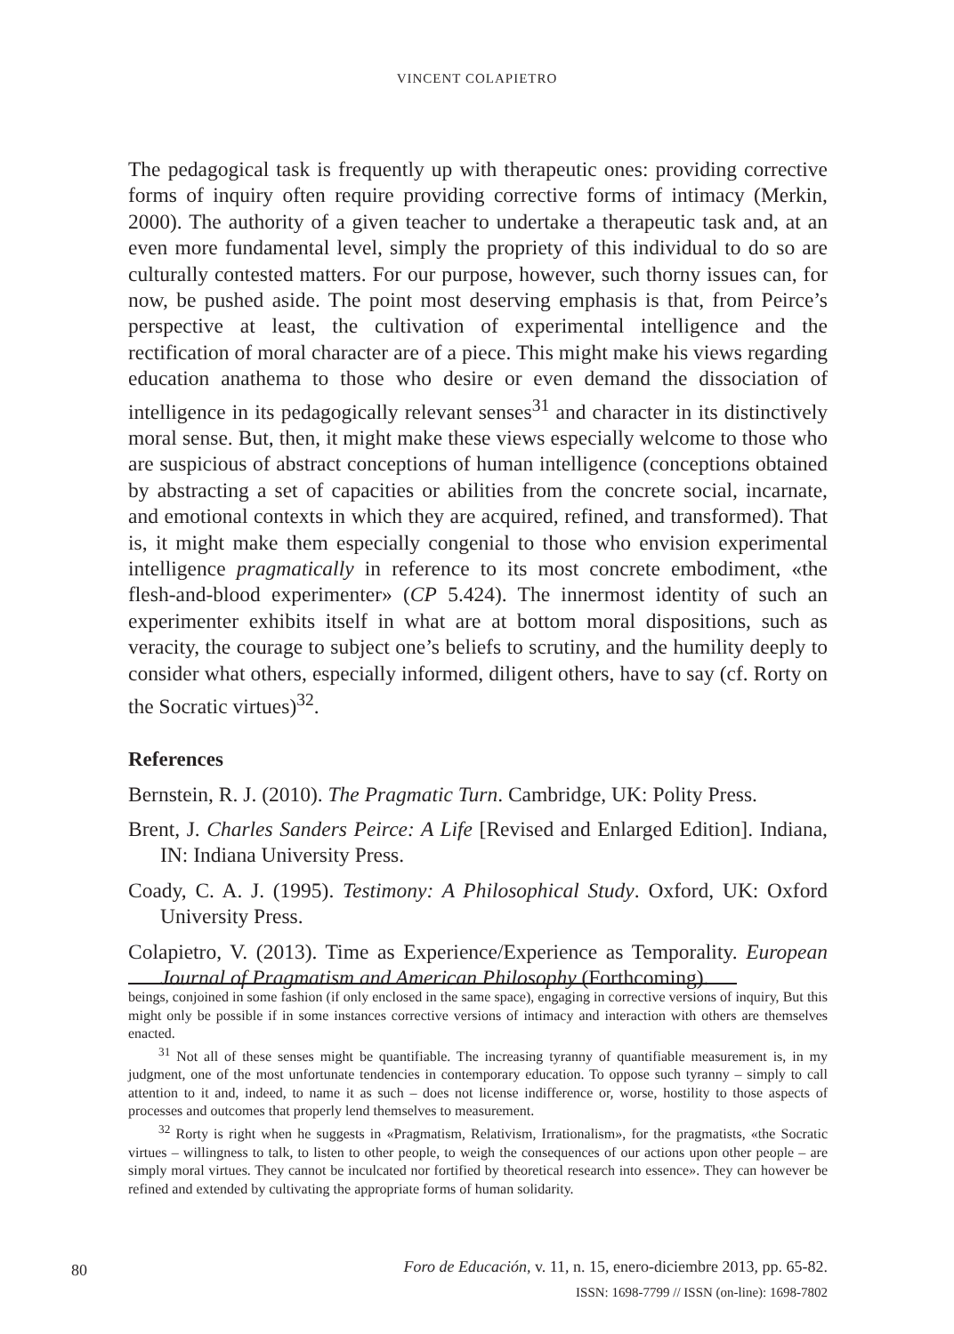VINCENT COLAPIETRO
The pedagogical task is frequently up with therapeutic ones: providing corrective forms of inquiry often require providing corrective forms of intimacy (Merkin, 2000). The authority of a given teacher to undertake a therapeutic task and, at an even more fundamental level, simply the propriety of this individual to do so are culturally contested matters. For our purpose, however, such thorny issues can, for now, be pushed aside. The point most deserving emphasis is that, from Peirce’s perspective at least, the cultivation of experimental intelligence and the rectification of moral character are of a piece. This might make his views regarding education anathema to those who desire or even demand the dissociation of intelligence in its pedagogically relevant senses<sup>31</sup> and character in its distinctively moral sense. But, then, it might make these views especially welcome to those who are suspicious of abstract conceptions of human intelligence (conceptions obtained by abstracting a set of capacities or abilities from the concrete social, incarnate, and emotional contexts in which they are acquired, refined, and transformed). That is, it might make them especially congenial to those who envision experimental intelligence pragmatically in reference to its most concrete embodiment, «the flesh-and-blood experimenter» (CP 5.424). The innermost identity of such an experimenter exhibits itself in what are at bottom moral dispositions, such as veracity, the courage to subject one’s beliefs to scrutiny, and the humility deeply to consider what others, especially informed, diligent others, have to say (cf. Rorty on the Socratic virtues)<sup>32</sup>.
References
Bernstein, R. J. (2010). The Pragmatic Turn. Cambridge, UK: Polity Press.
Brent, J. Charles Sanders Peirce: A Life [Revised and Enlarged Edition]. Indiana, IN: Indiana University Press.
Coady, C. A. J. (1995). Testimony: A Philosophical Study. Oxford, UK: Oxford University Press.
Colapietro, V. (2013). Time as Experience/Experience as Temporality. European Journal of Pragmatism and American Philosophy (Forthcoming).
beings, conjoined in some fashion (if only enclosed in the same space), engaging in corrective versions of inquiry, But this might only be possible if in some instances corrective versions of intimacy and interaction with others are themselves enacted.
<sup>31</sup> Not all of these senses might be quantifiable. The increasing tyranny of quantifiable measurement is, in my judgment, one of the most unfortunate tendencies in contemporary education. To oppose such tyranny – simply to call attention to it and, indeed, to name it as such – does not license indifference or, worse, hostility to those aspects of processes and outcomes that properly lend themselves to measurement.
<sup>32</sup> Rorty is right when he suggests in «Pragmatism, Relativism, Irrationalism», for the pragmatists, «the Socratic virtues – willingness to talk, to listen to other people, to weigh the consequences of our actions upon other people – are simply moral virtues. They cannot be inculcated nor fortified by theoretical research into essence». They can however be refined and extended by cultivating the appropriate forms of human solidarity.
80
Foro de Educación, v. 11, n. 15, enero-diciembre 2013, pp. 65-82.
ISSN: 1698-7799 // ISSN (on-line): 1698-7802